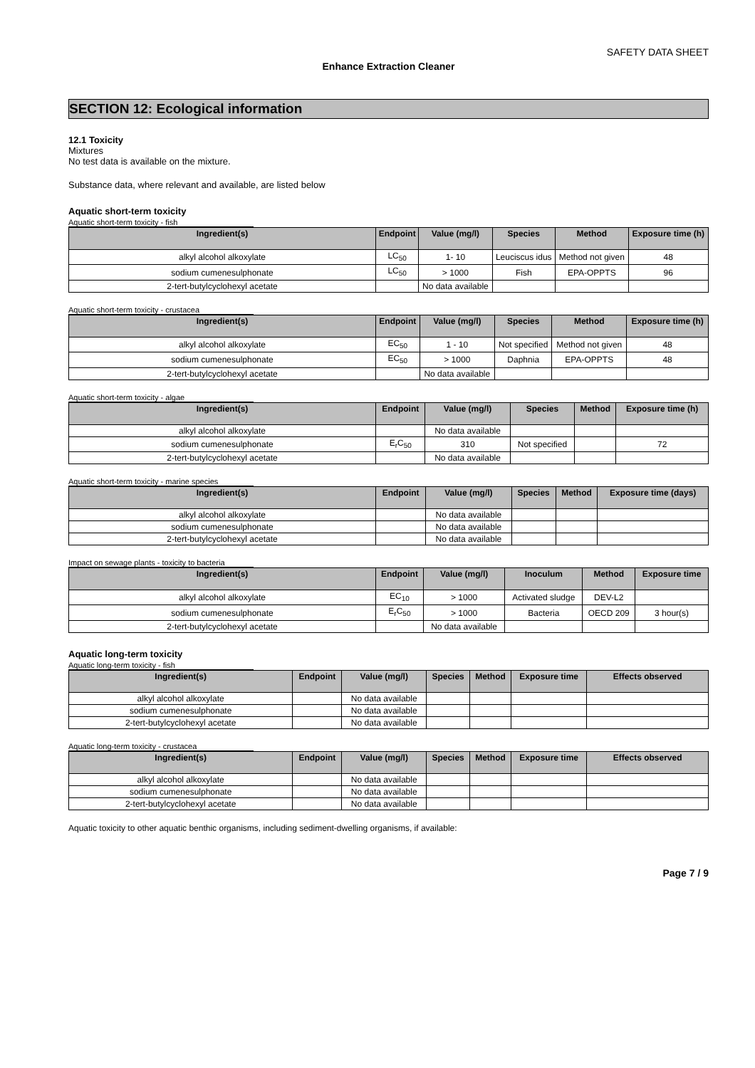SAFETY DATA SHEET
Enhance Extraction Cleaner
SECTION 12: Ecological information
12.1 Toxicity
Mixtures
No test data is available on the mixture.
Substance data, where relevant and available, are listed below
Aquatic short-term toxicity
Aquatic short-term toxicity - fish
| Ingredient(s) | Endpoint | Value (mg/l) | Species | Method | Exposure time (h) |
| --- | --- | --- | --- | --- | --- |
| alkyl alcohol alkoxylate | LC<sub>50</sub> | 1- 10 | Leuciscus idus | Method not given | 48 |
| sodium cumenesulphonate | LC<sub>50</sub> | > 1000 | Fish | EPA-OPPTS | 96 |
| 2-tert-butylcyclohexyl acetate | | No data available | | | |
Aquatic short-term toxicity - crustacea
| Ingredient(s) | Endpoint | Value (mg/l) | Species | Method | Exposure time (h) |
| --- | --- | --- | --- | --- | --- |
| alkyl alcohol alkoxylate | EC<sub>50</sub> | 1 - 10 | Not specified | Method not given | 48 |
| sodium cumenesulphonate | EC<sub>50</sub> | > 1000 | Daphnia | EPA-OPPTS | 48 |
| 2-tert-butylcyclohexyl acetate | | No data available | | | |
Aquatic short-term toxicity - algae
| Ingredient(s) | Endpoint | Value (mg/l) | Species | Method | Exposure time (h) |
| --- | --- | --- | --- | --- | --- |
| alkyl alcohol alkoxylate | | No data available | | | |
| sodium cumenesulphonate | E<sub>r</sub>C<sub>50</sub> | 310 | Not specified | | 72 |
| 2-tert-butylcyclohexyl acetate | | No data available | | | |
Aquatic short-term toxicity - marine species
| Ingredient(s) | Endpoint | Value (mg/l) | Species | Method | Exposure time (days) |
| --- | --- | --- | --- | --- | --- |
| alkyl alcohol alkoxylate | | No data available | | | |
| sodium cumenesulphonate | | No data available | | | |
| 2-tert-butylcyclohexyl acetate | | No data available | | | |
Impact on sewage plants - toxicity to bacteria
| Ingredient(s) | Endpoint | Value (mg/l) | Inoculum | Method | Exposure time |
| --- | --- | --- | --- | --- | --- |
| alkyl alcohol alkoxylate | EC<sub>10</sub> | > 1000 | Activated sludge | DEV-L2 | |
| sodium cumenesulphonate | E<sub>r</sub>C<sub>50</sub> | > 1000 | Bacteria | OECD 209 | 3 hour(s) |
| 2-tert-butylcyclohexyl acetate | | No data available | | | |
Aquatic long-term toxicity
Aquatic long-term toxicity - fish
| Ingredient(s) | Endpoint | Value (mg/l) | Species | Method | Exposure time | Effects observed |
| --- | --- | --- | --- | --- | --- | --- |
| alkyl alcohol alkoxylate | | No data available | | | | |
| sodium cumenesulphonate | | No data available | | | | |
| 2-tert-butylcyclohexyl acetate | | No data available | | | | |
Aquatic long-term toxicity - crustacea
| Ingredient(s) | Endpoint | Value (mg/l) | Species | Method | Exposure time | Effects observed |
| --- | --- | --- | --- | --- | --- | --- |
| alkyl alcohol alkoxylate | | No data available | | | | |
| sodium cumenesulphonate | | No data available | | | | |
| 2-tert-butylcyclohexyl acetate | | No data available | | | | |
Aquatic toxicity to other aquatic benthic organisms, including sediment-dwelling organisms, if available:
Page 7 / 9